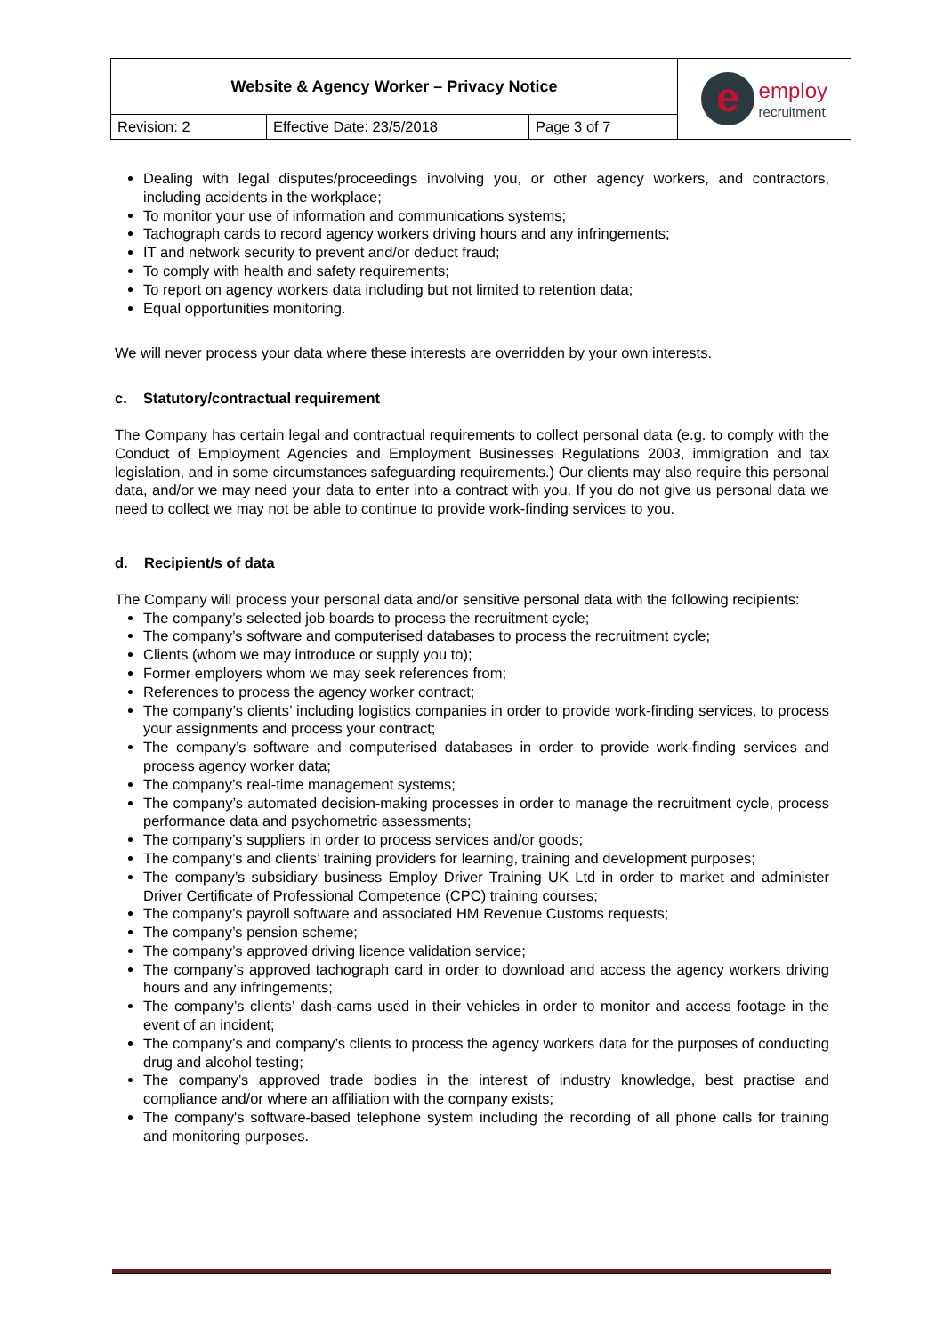| Website & Agency Worker – Privacy Notice | | | e employ recruitment |
| Revision: 2 | Effective Date: 23/5/2018 | Page 3 of 7 | |
Dealing with legal disputes/proceedings involving you, or other agency workers, and contractors, including accidents in the workplace;
To monitor your use of information and communications systems;
Tachograph cards to record agency workers driving hours and any infringements;
IT and network security to prevent and/or deduct fraud;
To comply with health and safety requirements;
To report on agency workers data including but not limited to retention data;
Equal opportunities monitoring.
We will never process your data where these interests are overridden by your own interests.
c. Statutory/contractual requirement
The Company has certain legal and contractual requirements to collect personal data (e.g. to comply with the Conduct of Employment Agencies and Employment Businesses Regulations 2003, immigration and tax legislation, and in some circumstances safeguarding requirements.) Our clients may also require this personal data, and/or we may need your data to enter into a contract with you. If you do not give us personal data we need to collect we may not be able to continue to provide work-finding services to you.
d. Recipient/s of data
The Company will process your personal data and/or sensitive personal data with the following recipients:
The company’s selected job boards to process the recruitment cycle;
The company’s software and computerised databases to process the recruitment cycle;
Clients (whom we may introduce or supply you to);
Former employers whom we may seek references from;
References to process the agency worker contract;
The company’s clients’ including logistics companies in order to provide work-finding services, to process your assignments and process your contract;
The company’s software and computerised databases in order to provide work-finding services and process agency worker data;
The company’s real-time management systems;
The company’s automated decision-making processes in order to manage the recruitment cycle, process performance data and psychometric assessments;
The company’s suppliers in order to process services and/or goods;
The company’s and clients’ training providers for learning, training and development purposes;
The company’s subsidiary business Employ Driver Training UK Ltd in order to market and administer Driver Certificate of Professional Competence (CPC) training courses;
The company’s payroll software and associated HM Revenue Customs requests;
The company’s pension scheme;
The company’s approved driving licence validation service;
The company’s approved tachograph card in order to download and access the agency workers driving hours and any infringements;
The company’s clients’ dash-cams used in their vehicles in order to monitor and access footage in the event of an incident;
The company’s and company’s clients to process the agency workers data for the purposes of conducting drug and alcohol testing;
The company’s approved trade bodies in the interest of industry knowledge, best practise and compliance and/or where an affiliation with the company exists;
The company's software-based telephone system including the recording of all phone calls for training and monitoring purposes.